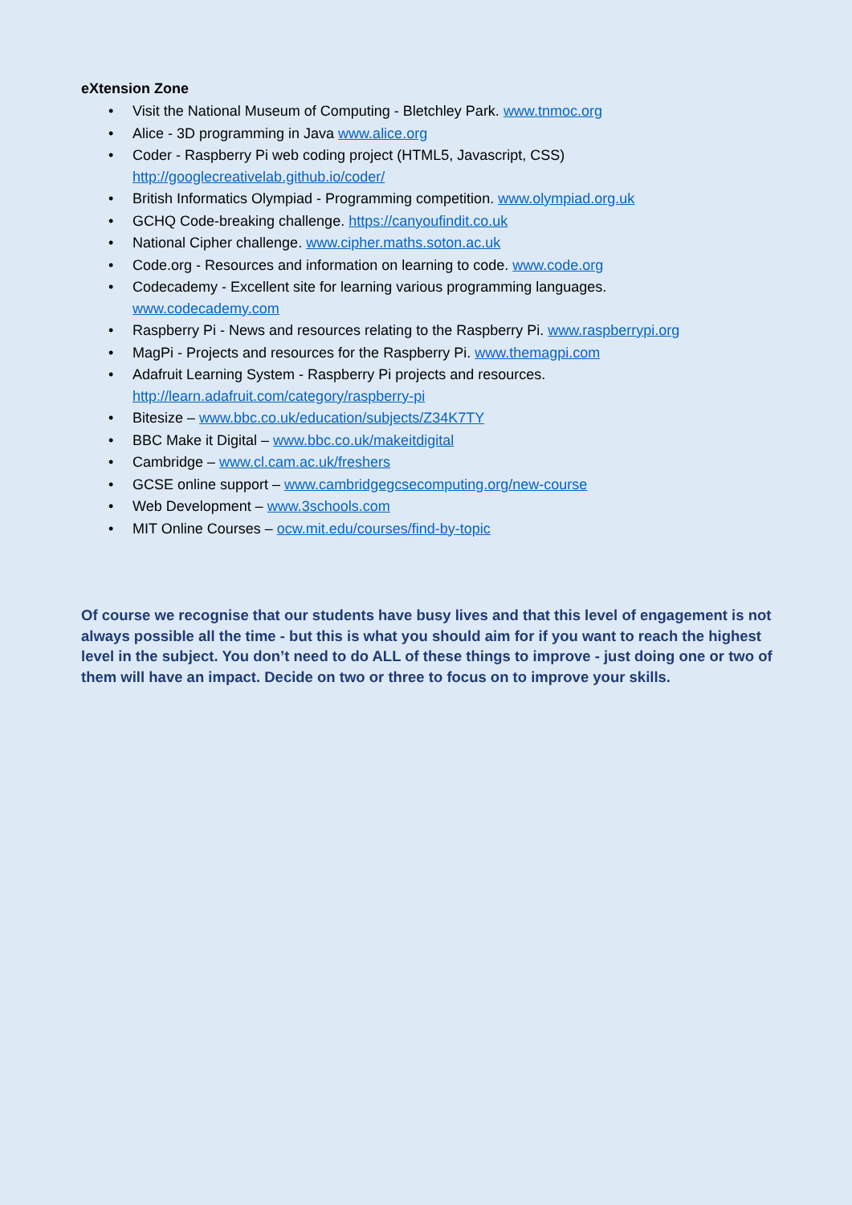eXtension Zone
• Visit the National Museum of Computing - Bletchley Park. www.tnmoc.org
• Alice - 3D programming in Java www.alice.org
• Coder - Raspberry Pi web coding project (HTML5, Javascript, CSS)
http://googlecreativelab.github.io/coder/
• British Informatics Olympiad - Programming competition. www.olympiad.org.uk
• GCHQ Code-breaking challenge. https://canyoufindit.co.uk
• National Cipher challenge. www.cipher.maths.soton.ac.uk
• Code.org - Resources and information on learning to code. www.code.org
• Codecademy - Excellent site for learning various programming languages.
www.codecademy.com
• Raspberry Pi - News and resources relating to the Raspberry Pi. www.raspberrypi.org
• MagPi - Projects and resources for the Raspberry Pi. www.themagpi.com
• Adafruit Learning System - Raspberry Pi projects and resources.
http://learn.adafruit.com/category/raspberry-pi
• Bitesize – www.bbc.co.uk/education/subjects/Z34K7TY
• BBC Make it Digital – www.bbc.co.uk/makeitdigital
• Cambridge – www.cl.cam.ac.uk/freshers
• GCSE online support – www.cambridgegcsecomputing.org/new-course
• Web Development – www.3schools.com
• MIT Online Courses – ocw.mit.edu/courses/find-by-topic
Of course we recognise that our students have busy lives and that this level of engagement is not always possible all the time - but this is what you should aim for if you want to reach the highest level in the subject. You don’t need to do ALL of these things to improve - just doing one or two of them will have an impact. Decide on two or three to focus on to improve your skills.